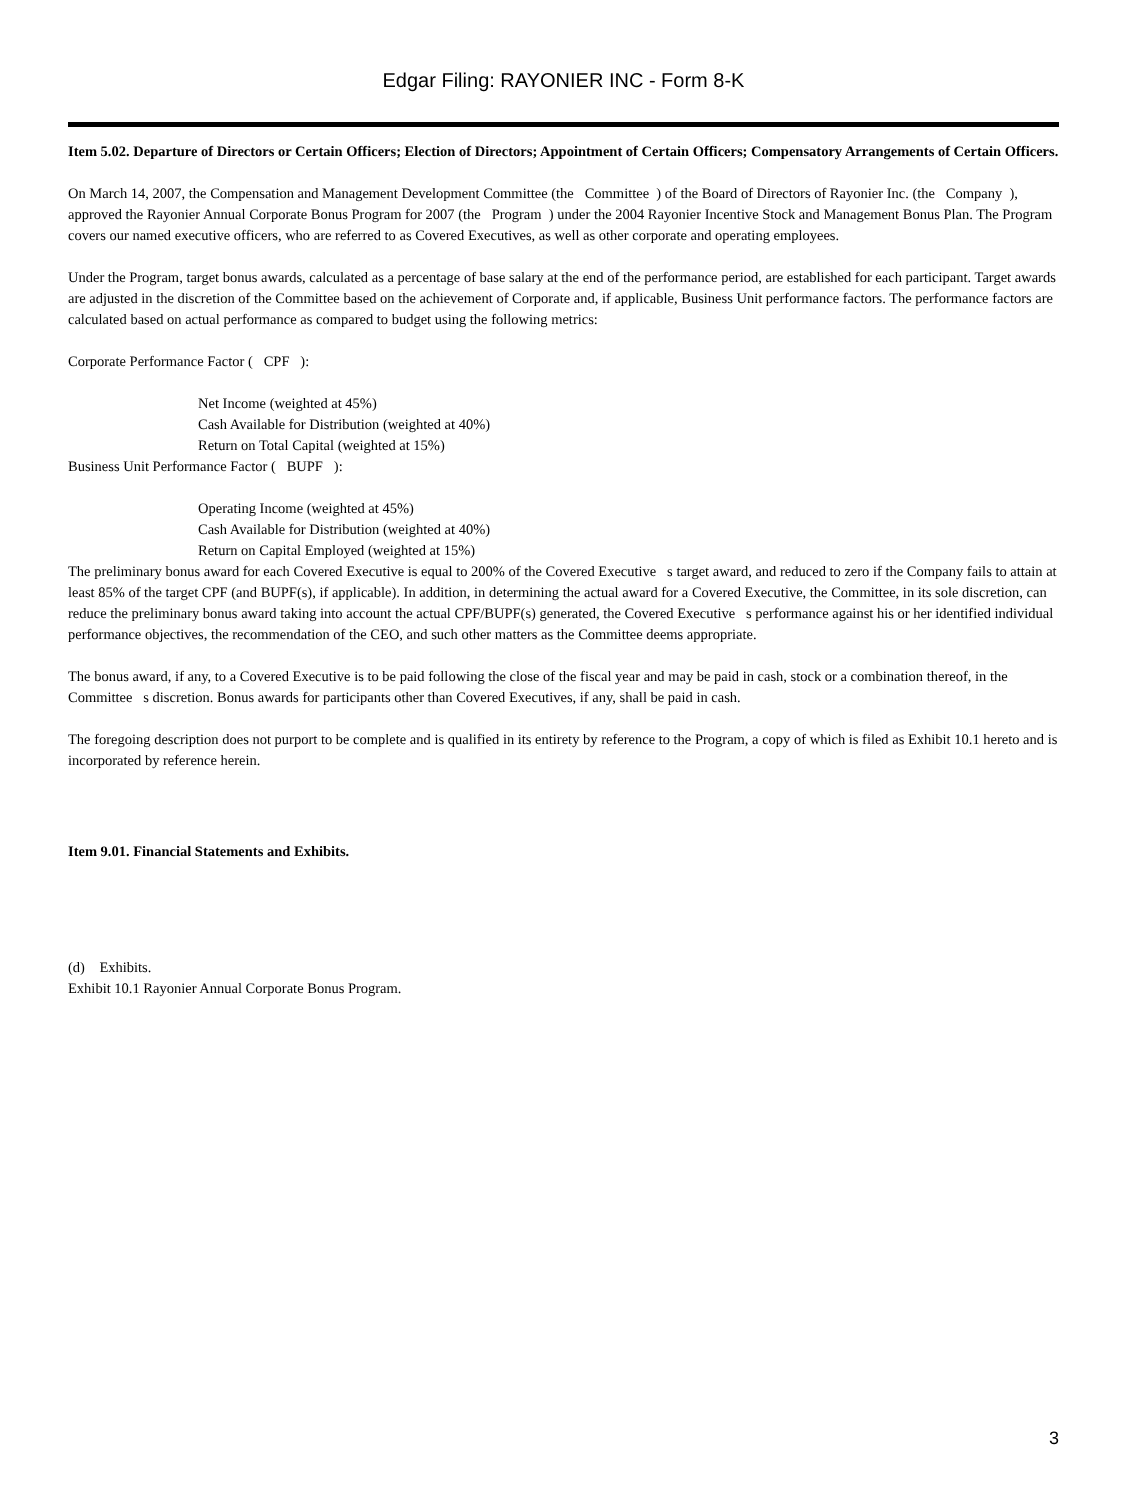Edgar Filing: RAYONIER INC - Form 8-K
Item 5.02. Departure of Directors or Certain Officers; Election of Directors; Appointment of Certain Officers; Compensatory Arrangements of Certain Officers.
On March 14, 2007, the Compensation and Management Development Committee (the Committee ) of the Board of Directors of Rayonier Inc. (the Company ), approved the Rayonier Annual Corporate Bonus Program for 2007 (the Program ) under the 2004 Rayonier Incentive Stock and Management Bonus Plan. The Program covers our named executive officers, who are referred to as Covered Executives, as well as other corporate and operating employees.
Under the Program, target bonus awards, calculated as a percentage of base salary at the end of the performance period, are established for each participant. Target awards are adjusted in the discretion of the Committee based on the achievement of Corporate and, if applicable, Business Unit performance factors. The performance factors are calculated based on actual performance as compared to budget using the following metrics:
Corporate Performance Factor ( CPF ):
Net Income (weighted at 45%)
Cash Available for Distribution (weighted at 40%)
Return on Total Capital (weighted at 15%)
Business Unit Performance Factor ( BUPF ):
Operating Income (weighted at 45%)
Cash Available for Distribution (weighted at 40%)
Return on Capital Employed (weighted at 15%)
The preliminary bonus award for each Covered Executive is equal to 200% of the Covered Executive s target award, and reduced to zero if the Company fails to attain at least 85% of the target CPF (and BUPF(s), if applicable). In addition, in determining the actual award for a Covered Executive, the Committee, in its sole discretion, can reduce the preliminary bonus award taking into account the actual CPF/BUPF(s) generated, the Covered Executive s performance against his or her identified individual performance objectives, the recommendation of the CEO, and such other matters as the Committee deems appropriate.
The bonus award, if any, to a Covered Executive is to be paid following the close of the fiscal year and may be paid in cash, stock or a combination thereof, in the Committee s discretion. Bonus awards for participants other than Covered Executives, if any, shall be paid in cash.
The foregoing description does not purport to be complete and is qualified in its entirety by reference to the Program, a copy of which is filed as Exhibit 10.1 hereto and is incorporated by reference herein.
Item 9.01. Financial Statements and Exhibits.
(d) Exhibits.
Exhibit 10.1 Rayonier Annual Corporate Bonus Program.
3